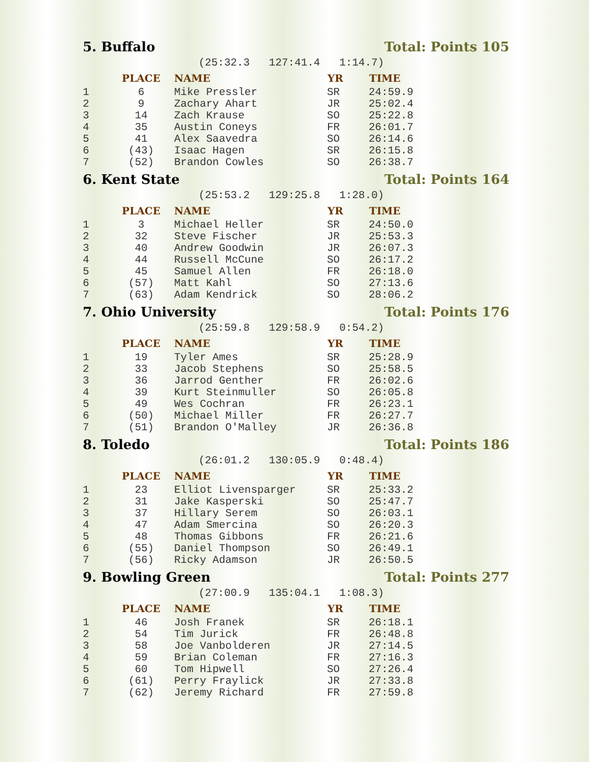5. Buffalo Total: Points 105
(25:32.3 127:41.4 1:14.7)
| | PLACE | NAME | YR | TIME |
| --- | --- | --- | --- | --- |
| 1 | 6 | Mike Pressler | SR | 24:59.9 |
| 2 | 9 | Zachary Ahart | JR | 25:02.4 |
| 3 | 14 | Zach Krause | SO | 25:22.8 |
| 4 | 35 | Austin Coneys | FR | 26:01.7 |
| 5 | 41 | Alex Saavedra | SO | 26:14.6 |
| 6 | (43) | Isaac Hagen | SR | 26:15.8 |
| 7 | (52) | Brandon Cowles | SO | 26:38.7 |
6. Kent State Total: Points 164
(25:53.2 129:25.8 1:28.0)
| | PLACE | NAME | YR | TIME |
| --- | --- | --- | --- | --- |
| 1 | 3 | Michael Heller | SR | 24:50.0 |
| 2 | 32 | Steve Fischer | JR | 25:53.3 |
| 3 | 40 | Andrew Goodwin | JR | 26:07.3 |
| 4 | 44 | Russell McCune | SO | 26:17.2 |
| 5 | 45 | Samuel Allen | FR | 26:18.0 |
| 6 | (57) | Matt Kahl | SO | 27:13.6 |
| 7 | (63) | Adam Kendrick | SO | 28:06.2 |
7. Ohio University Total: Points 176
(25:59.8 129:58.9 0:54.2)
| | PLACE | NAME | YR | TIME |
| --- | --- | --- | --- | --- |
| 1 | 19 | Tyler Ames | SR | 25:28.9 |
| 2 | 33 | Jacob Stephens | SO | 25:58.5 |
| 3 | 36 | Jarrod Genther | FR | 26:02.6 |
| 4 | 39 | Kurt Steinmuller | SO | 26:05.8 |
| 5 | 49 | Wes Cochran | FR | 26:23.1 |
| 6 | (50) | Michael Miller | FR | 26:27.7 |
| 7 | (51) | Brandon O'Malley | JR | 26:36.8 |
8. Toledo Total: Points 186
(26:01.2 130:05.9 0:48.4)
| | PLACE | NAME | YR | TIME |
| --- | --- | --- | --- | --- |
| 1 | 23 | Elliot Livensparger | SR | 25:33.2 |
| 2 | 31 | Jake Kasperski | SO | 25:47.7 |
| 3 | 37 | Hillary Serem | SO | 26:03.1 |
| 4 | 47 | Adam Smercina | SO | 26:20.3 |
| 5 | 48 | Thomas Gibbons | FR | 26:21.6 |
| 6 | (55) | Daniel Thompson | SO | 26:49.1 |
| 7 | (56) | Ricky Adamson | JR | 26:50.5 |
9. Bowling Green Total: Points 277
(27:00.9 135:04.1 1:08.3)
| | PLACE | NAME | YR | TIME |
| --- | --- | --- | --- | --- |
| 1 | 46 | Josh Franek | SR | 26:18.1 |
| 2 | 54 | Tim Jurick | FR | 26:48.8 |
| 3 | 58 | Joe Vanbolderen | JR | 27:14.5 |
| 4 | 59 | Brian Coleman | FR | 27:16.3 |
| 5 | 60 | Tom Hipwell | SO | 27:26.4 |
| 6 | (61) | Perry Fraylick | JR | 27:33.8 |
| 7 | (62) | Jeremy Richard | FR | 27:59.8 |